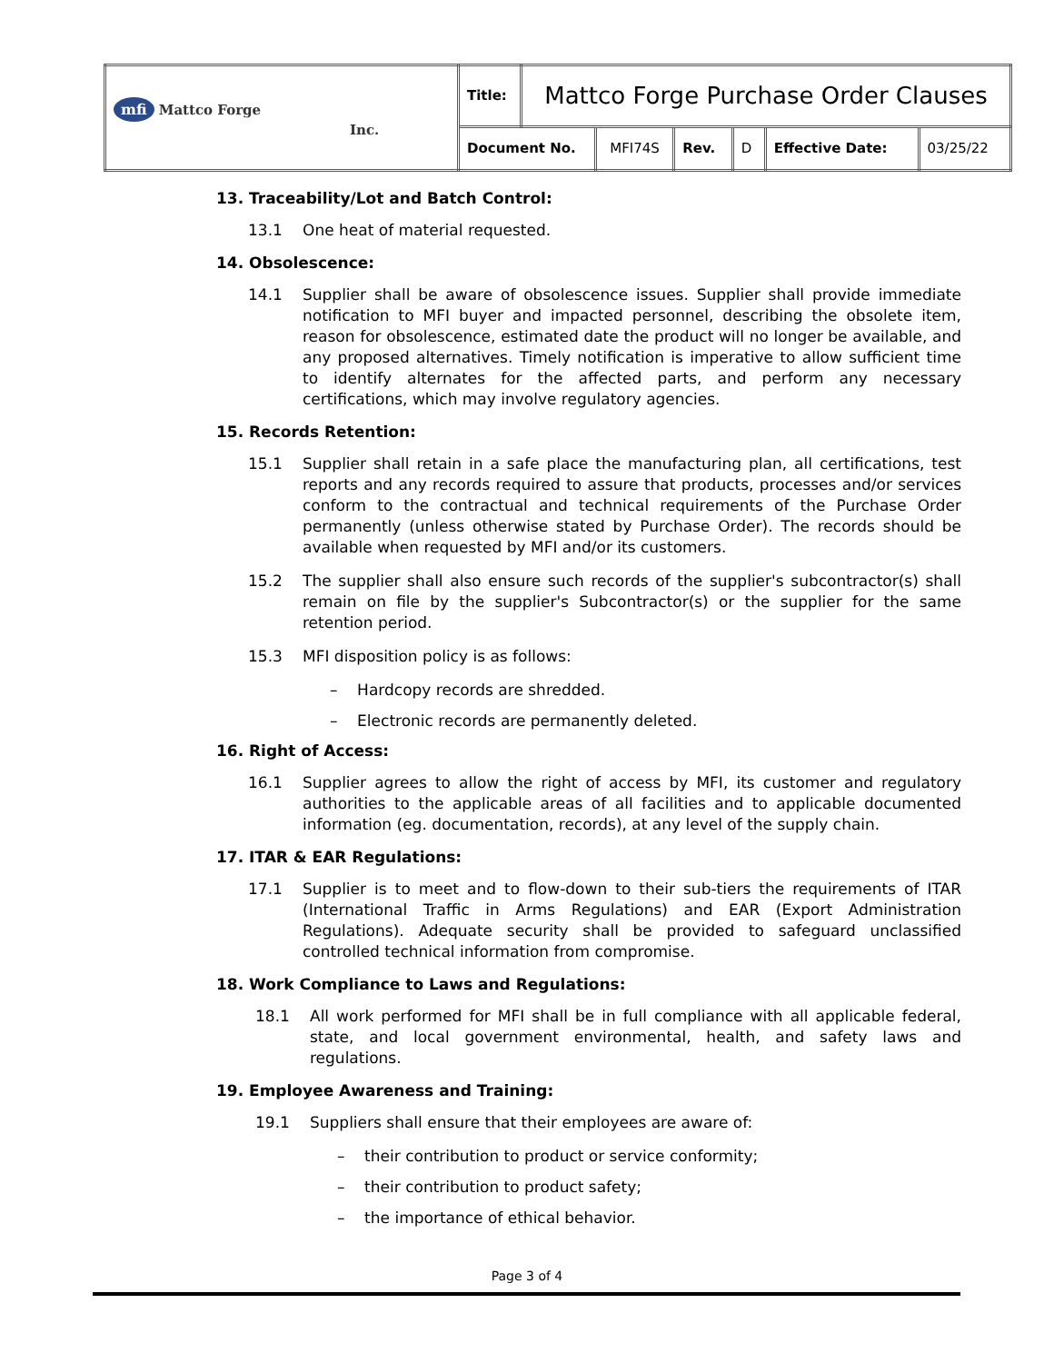| mfi Mattco Forge Inc. | Title: | Mattco Forge Purchase Order Clauses | | | | | |
| | Document No. | | MFI74S | Rev. | D | Effective Date: | 03/25/22 |
13. Traceability/Lot and Batch Control:
13.1 One heat of material requested.
14. Obsolescence:
14.1 Supplier shall be aware of obsolescence issues. Supplier shall provide immediate notification to MFI buyer and impacted personnel, describing the obsolete item, reason for obsolescence, estimated date the product will no longer be available, and any proposed alternatives. Timely notification is imperative to allow sufficient time to identify alternates for the affected parts, and perform any necessary certifications, which may involve regulatory agencies.
15. Records Retention:
15.1 Supplier shall retain in a safe place the manufacturing plan, all certifications, test reports and any records required to assure that products, processes and/or services conform to the contractual and technical requirements of the Purchase Order permanently (unless otherwise stated by Purchase Order). The records should be available when requested by MFI and/or its customers.
15.2 The supplier shall also ensure such records of the supplier's subcontractor(s) shall remain on file by the supplier's Subcontractor(s) or the supplier for the same retention period.
15.3 MFI disposition policy is as follows:
– Hardcopy records are shredded.
– Electronic records are permanently deleted.
16. Right of Access:
16.1 Supplier agrees to allow the right of access by MFI, its customer and regulatory authorities to the applicable areas of all facilities and to applicable documented information (eg. documentation, records), at any level of the supply chain.
17. ITAR & EAR Regulations:
17.1 Supplier is to meet and to flow-down to their sub-tiers the requirements of ITAR (International Traffic in Arms Regulations) and EAR (Export Administration Regulations). Adequate security shall be provided to safeguard unclassified controlled technical information from compromise.
18. Work Compliance to Laws and Regulations:
18.1 All work performed for MFI shall be in full compliance with all applicable federal, state, and local government environmental, health, and safety laws and regulations.
19. Employee Awareness and Training:
19.1 Suppliers shall ensure that their employees are aware of:
– their contribution to product or service conformity;
– their contribution to product safety;
– the importance of ethical behavior.
Page 3 of 4